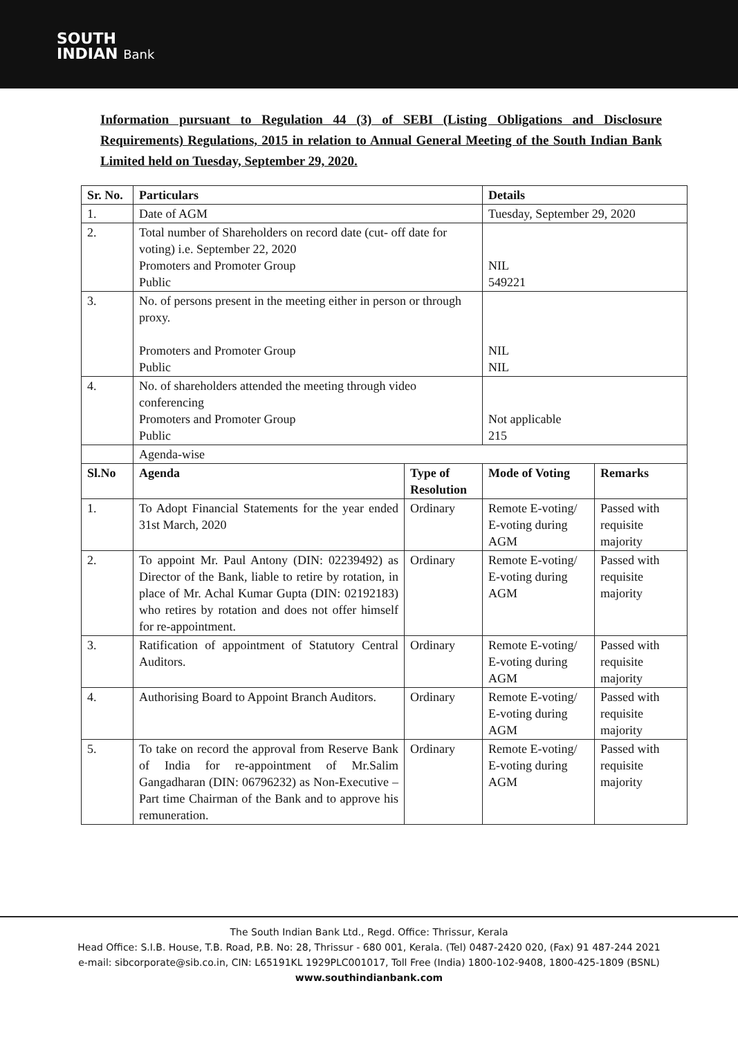SOUTH
INDIAN Bank
Information pursuant to Regulation 44 (3) of SEBI (Listing Obligations and Disclosure Requirements) Regulations, 2015 in relation to Annual General Meeting of the South Indian Bank Limited held on Tuesday, September 29, 2020.
| Sr. No. | Particulars | | Details | |
| --- | --- | --- | --- | --- |
| 1. | Date of AGM | | Tuesday, September 29, 2020 | |
| 2. | Total number of Shareholders on record date (cut- off date for voting) i.e. September 22, 2020 Promoters and Promoter Group Public | | NIL 549221 | |
| 3. | No. of persons present in the meeting either in person or through proxy. Promoters and Promoter Group Public | | NIL NIL | |
| 4. | No. of shareholders attended the meeting through video conferencing Promoters and Promoter Group Public | | Not applicable 215 | |
| | Agenda-wise | | | |
| Sl.No | Agenda | Type of Resolution | Mode of Voting | Remarks |
| 1. | To Adopt Financial Statements for the year ended 31st March, 2020 | Ordinary | Remote E-voting/ E-voting during AGM | Passed with requisite majority |
| 2. | To appoint Mr. Paul Antony (DIN: 02239492) as Director of the Bank, liable to retire by rotation, in place of Mr. Achal Kumar Gupta (DIN: 02192183) who retires by rotation and does not offer himself for re-appointment. | Ordinary | Remote E-voting/ E-voting during AGM | Passed with requisite majority |
| 3. | Ratification of appointment of Statutory Central Auditors. | Ordinary | Remote E-voting/ E-voting during AGM | Passed with requisite majority |
| 4. | Authorising Board to Appoint Branch Auditors. | Ordinary | Remote E-voting/ E-voting during AGM | Passed with requisite majority |
| 5. | To take on record the approval from Reserve Bank of India for re-appointment of Mr.Salim Gangadharan (DIN: 06796232) as Non-Executive – Part time Chairman of the Bank and to approve his remuneration. | Ordinary | Remote E-voting/ E-voting during AGM | Passed with requisite majority |
The South Indian Bank Ltd., Regd. Office: Thrissur, Kerala
Head Office: S.I.B. House, T.B. Road, P.B. No: 28, Thrissur - 680 001, Kerala. (Tel) 0487-2420 020, (Fax) 91 487-244 2021
e-mail: sibcorporate@sib.co.in, CIN: L65191KL 1929PLC001017, Toll Free (India) 1800-102-9408, 1800-425-1809 (BSNL)
www.southindianbank.com